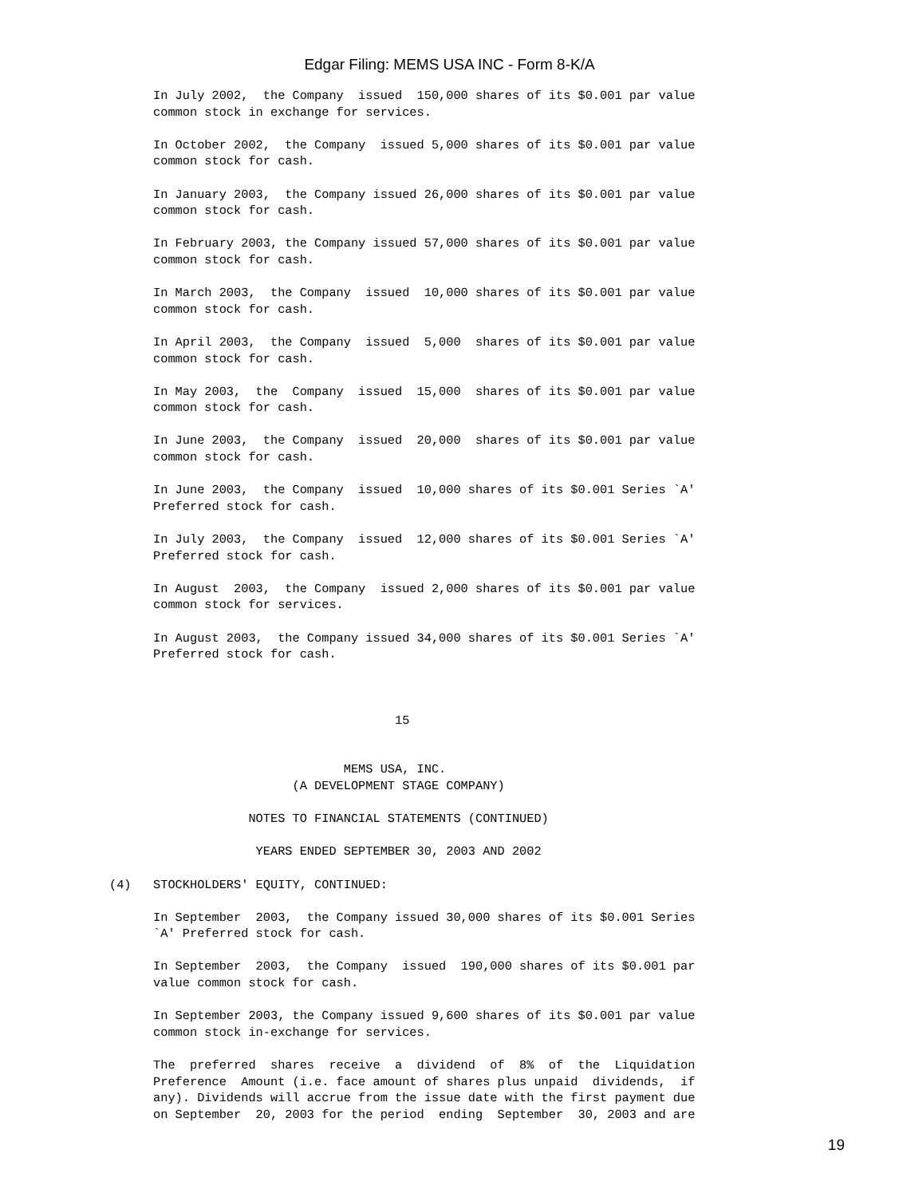Edgar Filing: MEMS USA INC - Form 8-K/A
      In July 2002,  the Company  issued  150,000 shares of its $0.001 par value
      common stock in exchange for services.

      In October 2002,  the Company  issued 5,000 shares of its $0.001 par value
      common stock for cash.

      In January 2003,  the Company issued 26,000 shares of its $0.001 par value
      common stock for cash.

      In February 2003, the Company issued 57,000 shares of its $0.001 par value
      common stock for cash.

      In March 2003,  the Company  issued  10,000 shares of its $0.001 par value
      common stock for cash.

      In April 2003,  the Company  issued  5,000  shares of its $0.001 par value
      common stock for cash.

      In May 2003,  the  Company  issued  15,000  shares of its $0.001 par value
      common stock for cash.

      In June 2003,  the Company  issued  20,000  shares of its $0.001 par value
      common stock for cash.

      In June 2003,  the Company  issued  10,000 shares of its $0.001 Series `A'
      Preferred stock for cash.

      In July 2003,  the Company  issued  12,000 shares of its $0.001 Series `A'
      Preferred stock for cash.

      In August  2003,  the Company  issued 2,000 shares of its $0.001 par value
      common stock for services.

      In August 2003,  the Company issued 34,000 shares of its $0.001 Series `A'
      Preferred stock for cash.



                                       15


                                MEMS USA, INC.
                         (A DEVELOPMENT STAGE COMPANY)

                   NOTES TO FINANCIAL STATEMENTS (CONTINUED)

                    YEARS ENDED SEPTEMBER 30, 2003 AND 2002

(4)   STOCKHOLDERS' EQUITY, CONTINUED:

      In September  2003,  the Company issued 30,000 shares of its $0.001 Series
      `A' Preferred stock for cash.

      In September  2003,  the Company  issued  190,000 shares of its $0.001 par
      value common stock for cash.

      In September 2003, the Company issued 9,600 shares of its $0.001 par value
      common stock in-exchange for services.

      The  preferred  shares  receive  a  dividend  of  8%  of  the  Liquidation
      Preference  Amount (i.e. face amount of shares plus unpaid  dividends,  if
      any). Dividends will accrue from the issue date with the first payment due
      on September  20, 2003 for the period  ending  September  30, 2003 and are
19